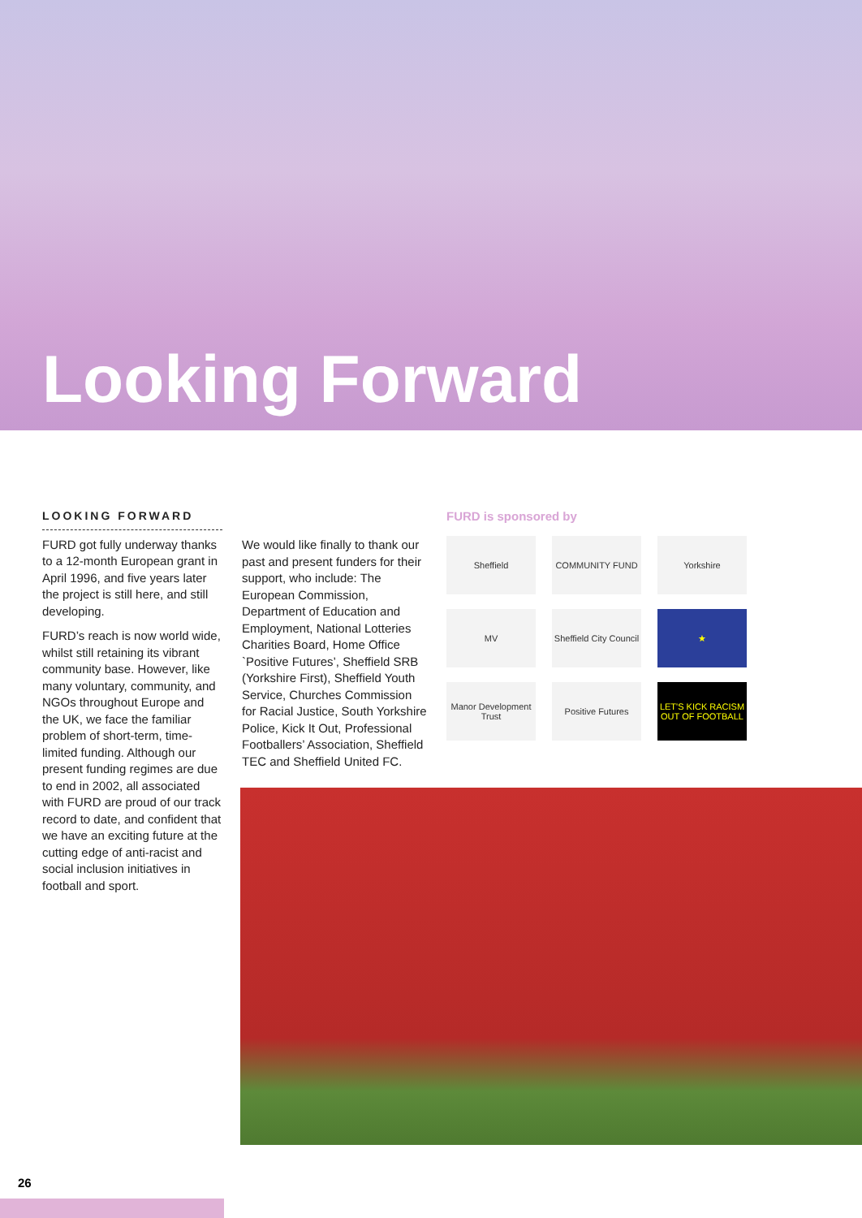Looking Forward
LOOKING FORWARD
FURD got fully underway thanks to a 12-month European grant in April 1996, and five years later the project is still here, and still developing.
FURD’s reach is now world wide, whilst still retaining its vibrant community base. However, like many voluntary, community, and NGOs throughout Europe and the UK, we face the familiar problem of short-term, time-limited funding. Although our present funding regimes are due to end in 2002, all associated with FURD are proud of our track record to date, and confident that we have an exciting future at the cutting edge of anti-racist and social inclusion initiatives in football and sport.
We would like finally to thank our past and present funders for their support, who include: The European Commission, Department of Education and Employment, National Lotteries Charities Board, Home Office `Positive Futures’, Sheffield SRB (Yorkshire First), Sheffield Youth Service, Churches Commission for Racial Justice, South Yorkshire Police, Kick It Out, Professional Footballers’ Association, Sheffield TEC and Sheffield United FC.
FURD is sponsored by
Sheffield
COMMUNITY FUND
Yorkshire
MV
Sheffield City Council
★
Manor Development Trust
Positive Futures
LET'S KICK RACISM OUT OF FOOTBALL
26